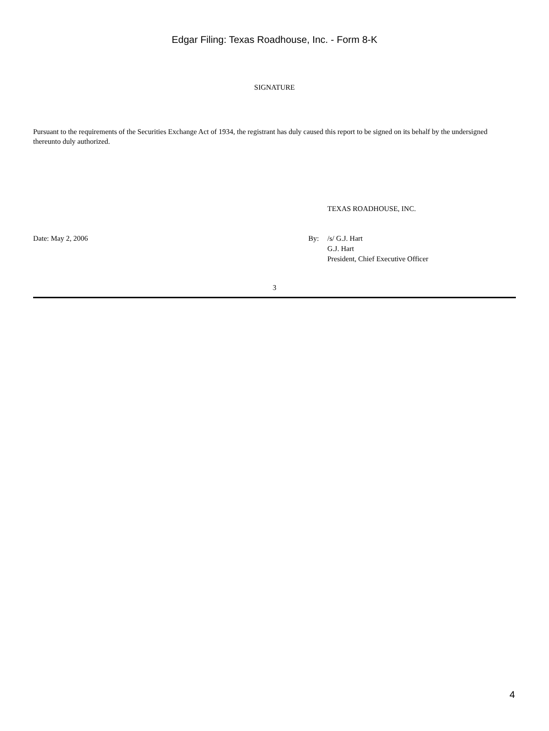Edgar Filing: Texas Roadhouse, Inc. - Form 8-K
SIGNATURE
Pursuant to the requirements of the Securities Exchange Act of 1934, the registrant has duly caused this report to be signed on its behalf by the undersigned thereunto duly authorized.
TEXAS ROADHOUSE, INC.
Date: May 2, 2006 By: /s/ G.J. Hart
G.J. Hart
President, Chief Executive Officer
3
4